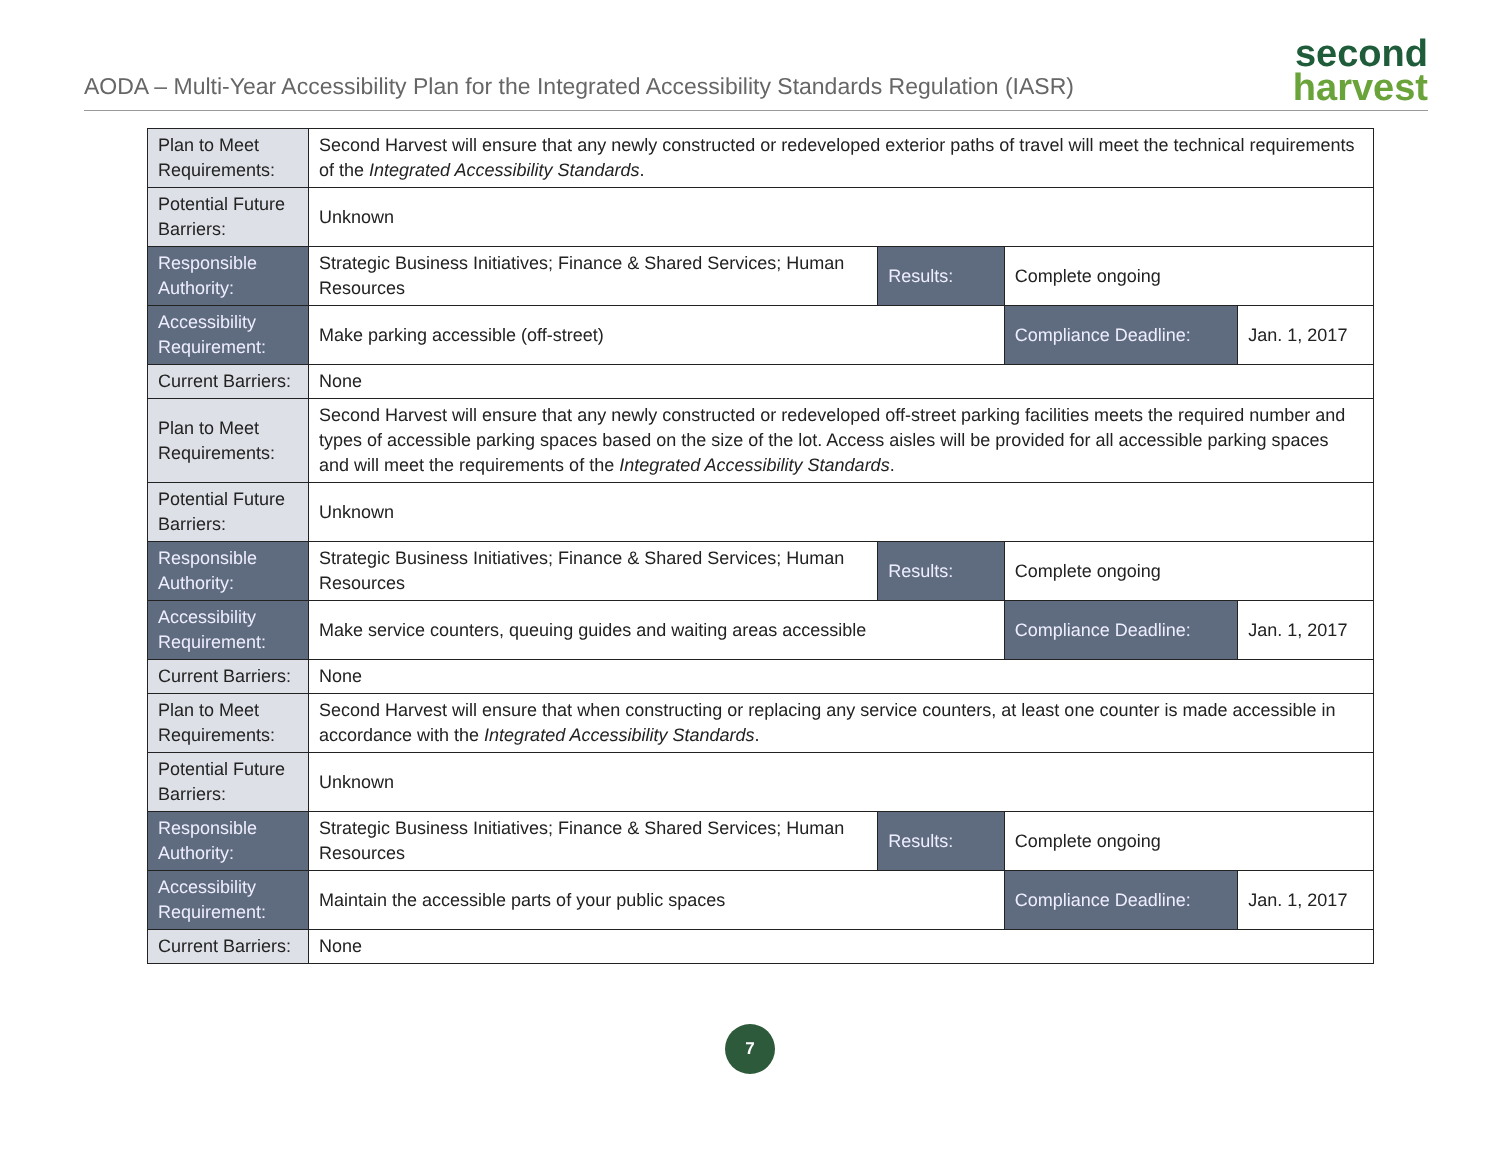AODA – Multi-Year Accessibility Plan for the Integrated Accessibility Standards Regulation (IASR)
second
harvest
| Plan to Meet Requirements: | Second Harvest will ensure that any newly constructed or redeveloped exterior paths of travel will meet the technical requirements of the Integrated Accessibility Standards . | | | |
| Potential Future Barriers: | Unknown | | | |
| Responsible Authority: | Strategic Business Initiatives; Finance & Shared Services; Human Resources | Results: | Complete ongoing | |
| Accessibility Requirement: | Make parking accessible (off-street) | | Compliance Deadline: | Jan. 1, 2017 |
| Current Barriers: | None | | | |
| Plan to Meet Requirements: | Second Harvest will ensure that any newly constructed or redeveloped off-street parking facilities meets the required number and types of accessible parking spaces based on the size of the lot. Access aisles will be provided for all accessible parking spaces and will meet the requirements of the Integrated Accessibility Standards . | | | |
| Potential Future Barriers: | Unknown | | | |
| Responsible Authority: | Strategic Business Initiatives; Finance & Shared Services; Human Resources | Results: | Complete ongoing | |
| Accessibility Requirement: | Make service counters, queuing guides and waiting areas accessible | | Compliance Deadline: | Jan. 1, 2017 |
| Current Barriers: | None | | | |
| Plan to Meet Requirements: | Second Harvest will ensure that when constructing or replacing any service counters, at least one counter is made accessible in accordance with the Integrated Accessibility Standards . | | | |
| Potential Future Barriers: | Unknown | | | |
| Responsible Authority: | Strategic Business Initiatives; Finance & Shared Services; Human Resources | Results: | Complete ongoing | |
| Accessibility Requirement: | Maintain the accessible parts of your public spaces | | Compliance Deadline: | Jan. 1, 2017 |
| Current Barriers: | None | | | |
7